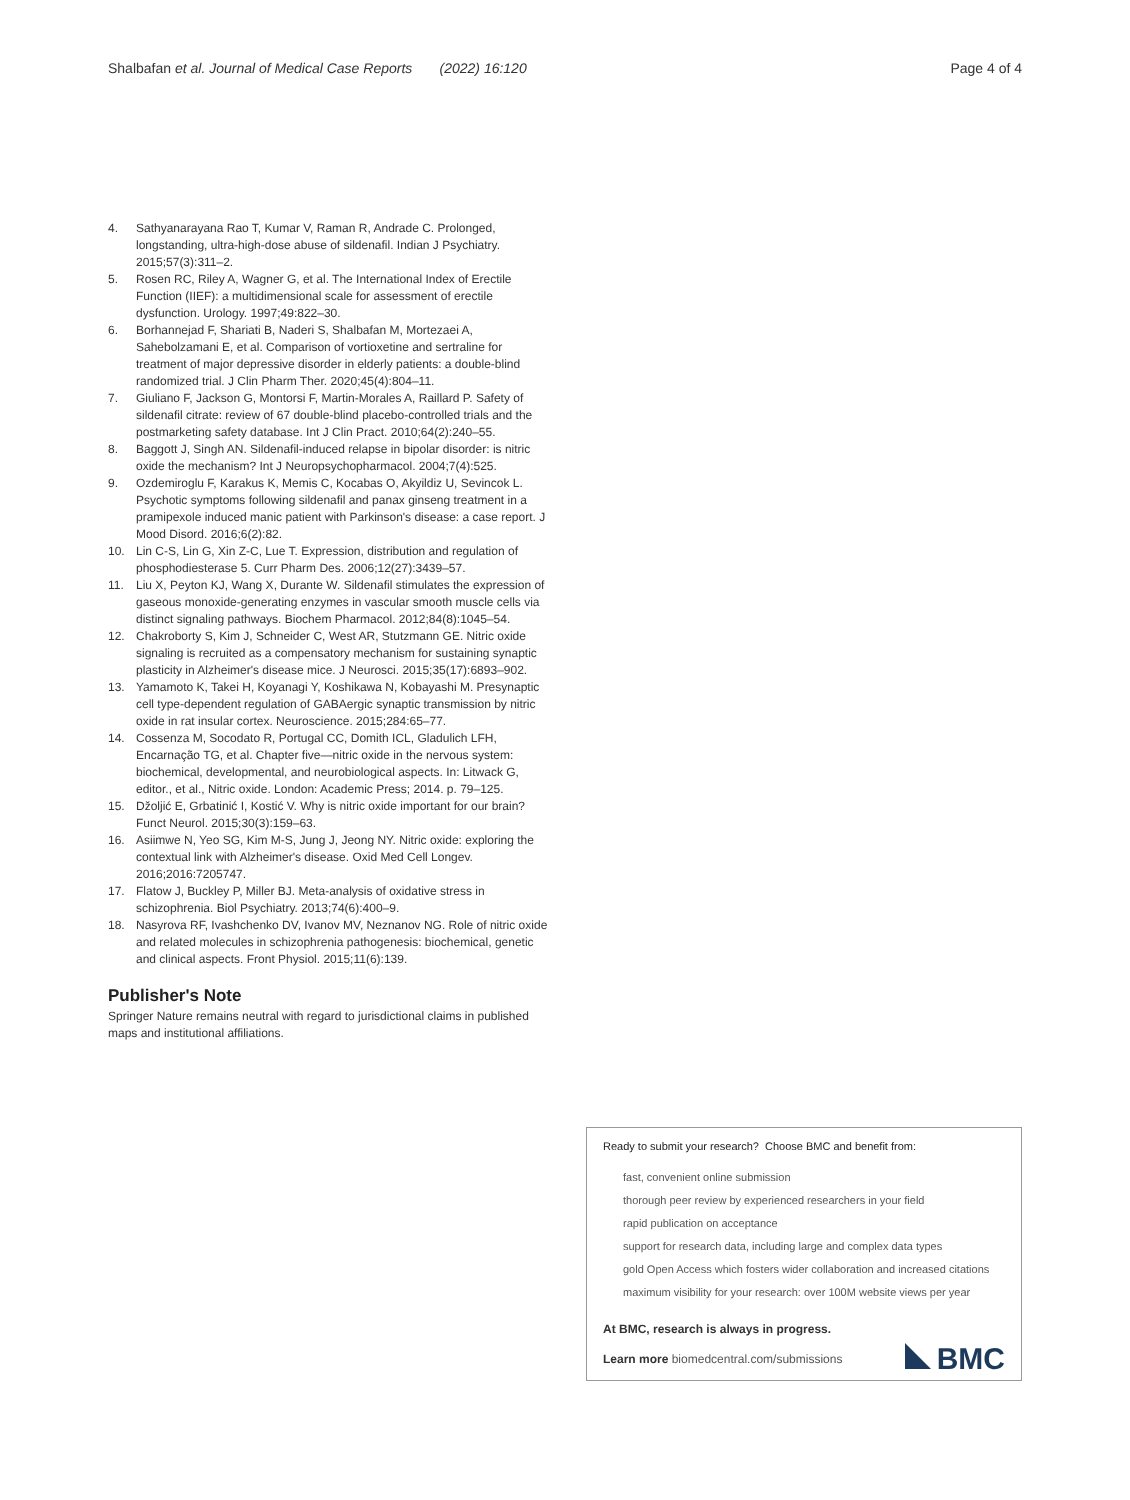Shalbafan et al. Journal of Medical Case Reports (2022) 16:120 Page 4 of 4
4. Sathyanarayana Rao T, Kumar V, Raman R, Andrade C. Prolonged, longstanding, ultra-high-dose abuse of sildenafil. Indian J Psychiatry. 2015;57(3):311–2.
5. Rosen RC, Riley A, Wagner G, et al. The International Index of Erectile Function (IIEF): a multidimensional scale for assessment of erectile dysfunction. Urology. 1997;49:822–30.
6. Borhannejad F, Shariati B, Naderi S, Shalbafan M, Mortezaei A, Sahebolzamani E, et al. Comparison of vortioxetine and sertraline for treatment of major depressive disorder in elderly patients: a double-blind randomized trial. J Clin Pharm Ther. 2020;45(4):804–11.
7. Giuliano F, Jackson G, Montorsi F, Martin-Morales A, Raillard P. Safety of sildenafil citrate: review of 67 double-blind placebo-controlled trials and the postmarketing safety database. Int J Clin Pract. 2010;64(2):240–55.
8. Baggott J, Singh AN. Sildenafil-induced relapse in bipolar disorder: is nitric oxide the mechanism? Int J Neuropsychopharmacol. 2004;7(4):525.
9. Ozdemiroglu F, Karakus K, Memis C, Kocabas O, Akyildiz U, Sevincok L. Psychotic symptoms following sildenafil and panax ginseng treatment in a pramipexole induced manic patient with Parkinson's disease: a case report. J Mood Disord. 2016;6(2):82.
10. Lin C-S, Lin G, Xin Z-C, Lue T. Expression, distribution and regulation of phosphodiesterase 5. Curr Pharm Des. 2006;12(27):3439–57.
11. Liu X, Peyton KJ, Wang X, Durante W. Sildenafil stimulates the expression of gaseous monoxide-generating enzymes in vascular smooth muscle cells via distinct signaling pathways. Biochem Pharmacol. 2012;84(8):1045–54.
12. Chakroborty S, Kim J, Schneider C, West AR, Stutzmann GE. Nitric oxide signaling is recruited as a compensatory mechanism for sustaining synaptic plasticity in Alzheimer's disease mice. J Neurosci. 2015;35(17):6893–902.
13. Yamamoto K, Takei H, Koyanagi Y, Koshikawa N, Kobayashi M. Presynaptic cell type-dependent regulation of GABAergic synaptic transmission by nitric oxide in rat insular cortex. Neuroscience. 2015;284:65–77.
14. Cossenza M, Socodato R, Portugal CC, Domith ICL, Gladulich LFH, Encarnação TG, et al. Chapter five—nitric oxide in the nervous system: biochemical, developmental, and neurobiological aspects. In: Litwack G, editor., et al., Nitric oxide. London: Academic Press; 2014. p. 79–125.
15. Džoljić E, Grbatinić I, Kostić V. Why is nitric oxide important for our brain? Funct Neurol. 2015;30(3):159–63.
16. Asiimwe N, Yeo SG, Kim M-S, Jung J, Jeong NY. Nitric oxide: exploring the contextual link with Alzheimer's disease. Oxid Med Cell Longev. 2016;2016:7205747.
17. Flatow J, Buckley P, Miller BJ. Meta-analysis of oxidative stress in schizophrenia. Biol Psychiatry. 2013;74(6):400–9.
18. Nasyrova RF, Ivashchenko DV, Ivanov MV, Neznanov NG. Role of nitric oxide and related molecules in schizophrenia pathogenesis: biochemical, genetic and clinical aspects. Front Physiol. 2015;11(6):139.
Publisher's Note
Springer Nature remains neutral with regard to jurisdictional claims in published maps and institutional affiliations.
Ready to submit your research? Choose BMC and benefit from:
fast, convenient online submission
thorough peer review by experienced researchers in your field
rapid publication on acceptance
support for research data, including large and complex data types
gold Open Access which fosters wider collaboration and increased citations
maximum visibility for your research: over 100M website views per year
At BMC, research is always in progress.
BMC Learn more biomedcentral.com/submissions